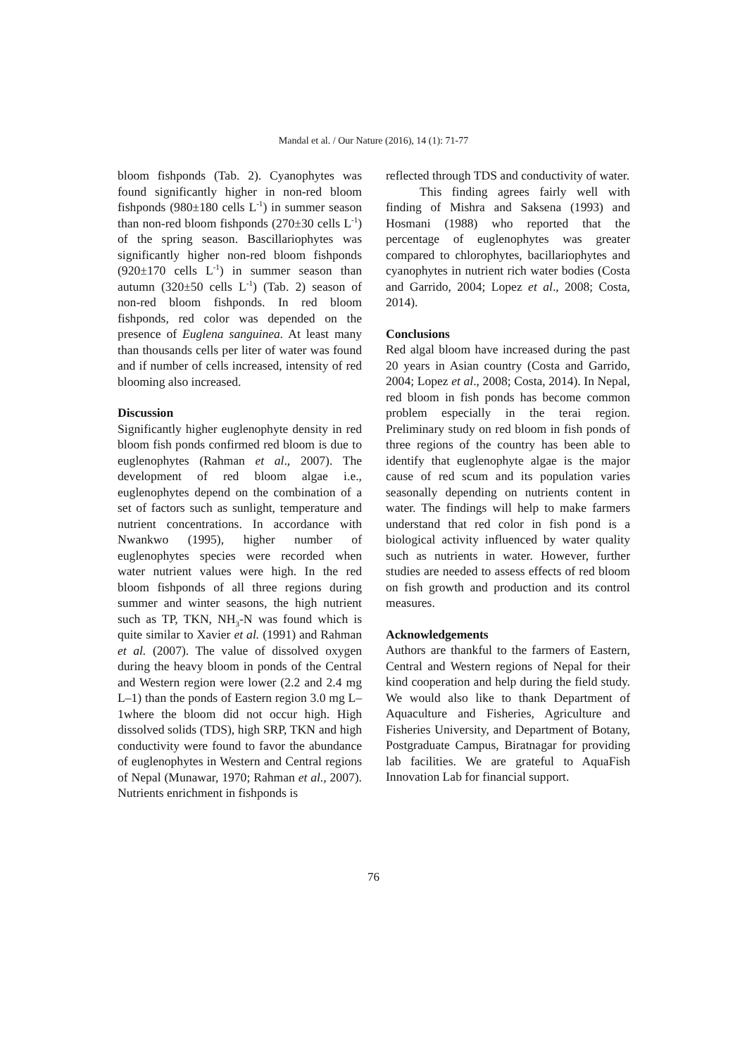Mandal et al. / Our Nature (2016), 14 (1): 71-77
bloom fishponds (Tab. 2). Cyanophytes was found significantly higher in non-red bloom fishponds (980±180 cells L<sup>-1</sup>) in summer season than non-red bloom fishponds (270±30 cells L<sup>-1</sup>) of the spring season. Bascillariophytes was significantly higher non-red bloom fishponds (920±170 cells L<sup>-1</sup>) in summer season than autumn (320±50 cells L<sup>-1</sup>) (Tab. 2) season of non-red bloom fishponds. In red bloom fishponds, red color was depended on the presence of Euglena sanguinea. At least many than thousands cells per liter of water was found and if number of cells increased, intensity of red blooming also increased.
Discussion
Significantly higher euglenophyte density in red bloom fish ponds confirmed red bloom is due to euglenophytes (Rahman et al., 2007). The development of red bloom algae i.e., euglenophytes depend on the combination of a set of factors such as sunlight, temperature and nutrient concentrations. In accordance with Nwankwo (1995), higher number of euglenophytes species were recorded when water nutrient values were high. In the red bloom fishponds of all three regions during summer and winter seasons, the high nutrient such as TP, TKN, NH<sub>3</sub>-N was found which is quite similar to Xavier et al. (1991) and Rahman et al. (2007). The value of dissolved oxygen during the heavy bloom in ponds of the Central and Western region were lower (2.2 and 2.4 mg L–1) than the ponds of Eastern region 3.0 mg L–1where the bloom did not occur high. High dissolved solids (TDS), high SRP, TKN and high conductivity were found to favor the abundance of euglenophytes in Western and Central regions of Nepal (Munawar, 1970; Rahman et al., 2007). Nutrients enrichment in fishponds is
reflected through TDS and conductivity of water.
This finding agrees fairly well with finding of Mishra and Saksena (1993) and Hosmani (1988) who reported that the percentage of euglenophytes was greater compared to chlorophytes, bacillariophytes and cyanophytes in nutrient rich water bodies (Costa and Garrido, 2004; Lopez et al., 2008; Costa, 2014).
Conclusions
Red algal bloom have increased during the past 20 years in Asian country (Costa and Garrido, 2004; Lopez et al., 2008; Costa, 2014). In Nepal, red bloom in fish ponds has become common problem especially in the terai region. Preliminary study on red bloom in fish ponds of three regions of the country has been able to identify that euglenophyte algae is the major cause of red scum and its population varies seasonally depending on nutrients content in water. The findings will help to make farmers understand that red color in fish pond is a biological activity influenced by water quality such as nutrients in water. However, further studies are needed to assess effects of red bloom on fish growth and production and its control measures.
Acknowledgements
Authors are thankful to the farmers of Eastern, Central and Western regions of Nepal for their kind cooperation and help during the field study. We would also like to thank Department of Aquaculture and Fisheries, Agriculture and Fisheries University, and Department of Botany, Postgraduate Campus, Biratnagar for providing lab facilities. We are grateful to AquaFish Innovation Lab for financial support.
76